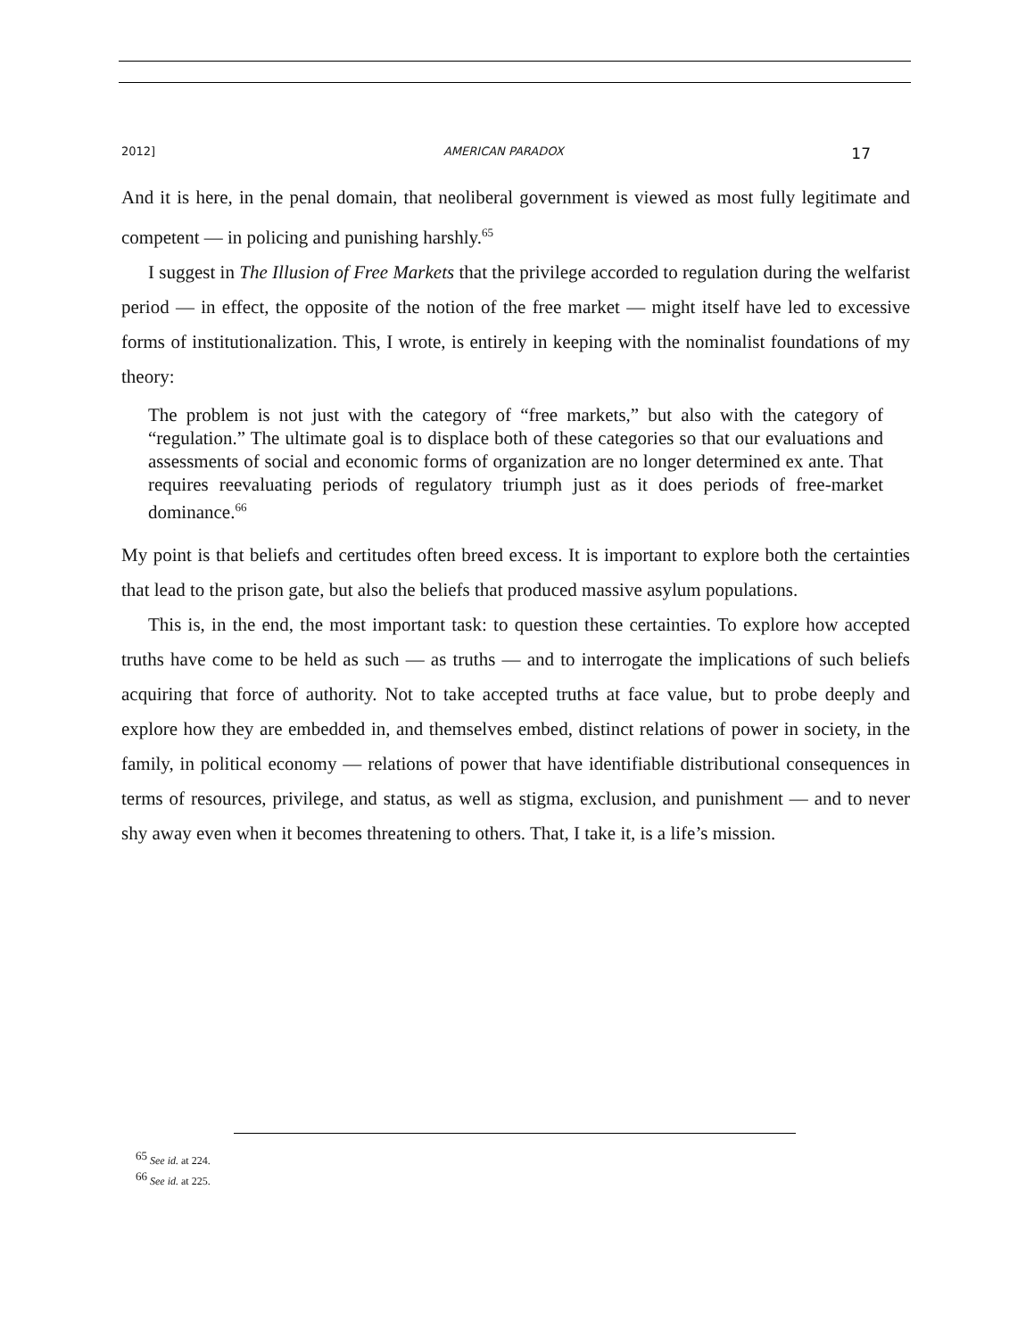2012] AMERICAN PARADOX 17
And it is here, in the penal domain, that neoliberal government is viewed as most fully legitimate and competent — in policing and punishing harshly.<sup>65</sup>
I suggest in The Illusion of Free Markets that the privilege accorded to regulation during the welfarist period — in effect, the opposite of the notion of the free market — might itself have led to excessive forms of institutionalization. This, I wrote, is entirely in keeping with the nominalist foundations of my theory:
The problem is not just with the category of “free markets,” but also with the category of “regulation.” The ultimate goal is to displace both of these categories so that our evaluations and assessments of social and economic forms of organization are no longer determined ex ante. That requires reevaluating periods of regulatory triumph just as it does periods of free-market dominance.<sup>66</sup>
My point is that beliefs and certitudes often breed excess. It is important to explore both the certainties that lead to the prison gate, but also the beliefs that produced massive asylum populations.
This is, in the end, the most important task: to question these certainties. To explore how accepted truths have come to be held as such — as truths — and to interrogate the implications of such beliefs acquiring that force of authority. Not to take accepted truths at face value, but to probe deeply and explore how they are embedded in, and themselves embed, distinct relations of power in society, in the family, in political economy — relations of power that have identifiable distributional consequences in terms of resources, privilege, and status, as well as stigma, exclusion, and punishment — and to never shy away even when it becomes threatening to others. That, I take it, is a life’s mission.
<sup>65</sup> See id. at 224.
<sup>66</sup> See id. at 225.